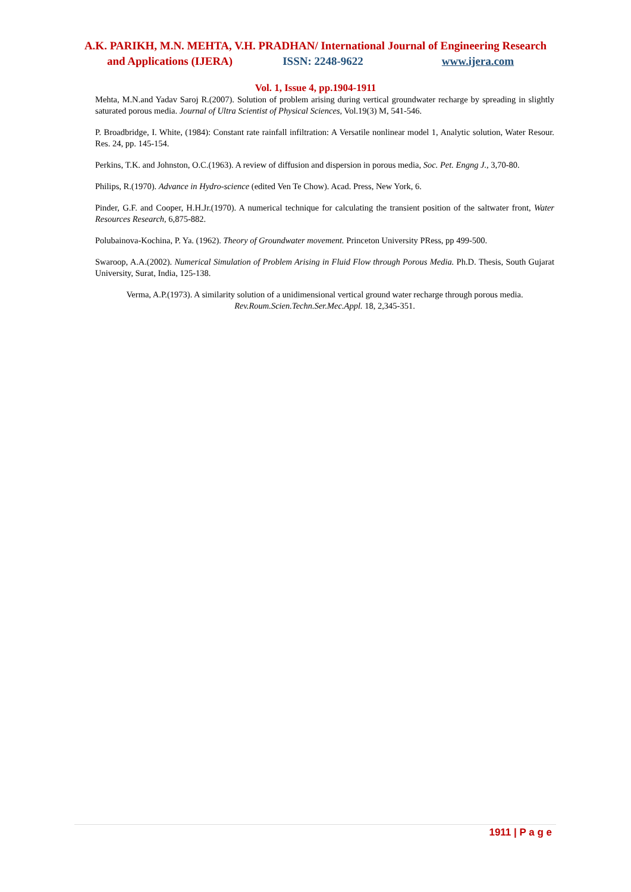A.K. PARIKH, M.N. MEHTA, V.H. PRADHAN/ International Journal of Engineering Research
and Applications (IJERA) ISSN: 2248-9622 www.ijera.com
Vol. 1, Issue 4, pp.1904-1911
Mehta, M.N.and Yadav Saroj R.(2007). Solution of problem arising during vertical groundwater recharge by spreading in slightly saturated porous media. Journal of Ultra Scientist of Physical Sciences, Vol.19(3) M, 541-546.
P. Broadbridge, I. White, (1984): Constant rate rainfall infiltration: A Versatile nonlinear model 1, Analytic solution, Water Resour. Res. 24, pp. 145-154.
Perkins, T.K. and Johnston, O.C.(1963). A review of diffusion and dispersion in porous media, Soc. Pet. Engng J., 3,70-80.
Philips, R.(1970). Advance in Hydro-science (edited Ven Te Chow). Acad. Press, New York, 6.
Pinder, G.F. and Cooper, H.H.Jr.(1970). A numerical technique for calculating the transient position of the saltwater front, Water Resources Research, 6,875-882.
Polubainova-Kochina, P. Ya. (1962). Theory of Groundwater movement. Princeton University PRess, pp 499-500.
Swaroop, A.A.(2002). Numerical Simulation of Problem Arising in Fluid Flow through Porous Media. Ph.D. Thesis, South Gujarat University, Surat, India, 125-138.
Verma, A.P.(1973). A similarity solution of a unidimensional vertical ground water recharge through porous media. Rev.Roum.Scien.Techn.Ser.Mec.Appl. 18, 2,345-351.
1911 | P a g e